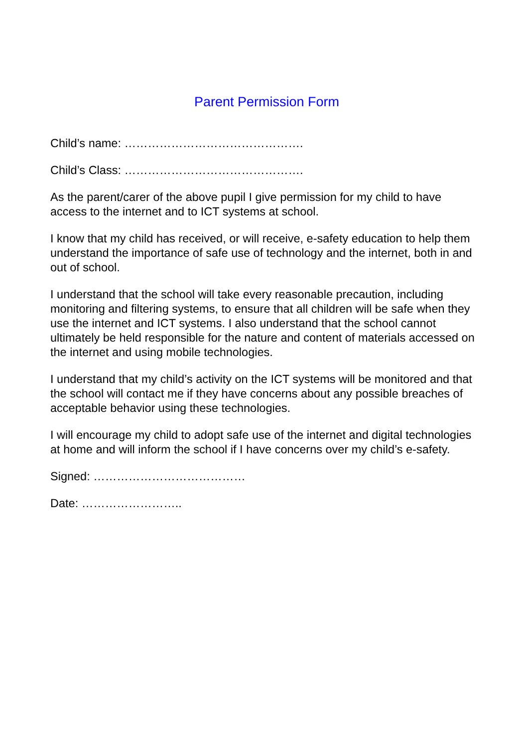Parent Permission Form
Child’s name: ……………………………………….
Child’s Class: ……………………………………….
As the parent/carer of the above pupil I give permission for my child to have access to the internet and to ICT systems at school.
I know that my child has received, or will receive, e-safety education to help them understand the importance of safe use of technology and the internet, both in and out of school.
I understand that the school will take every reasonable precaution, including monitoring and filtering systems, to ensure that all children will be safe when they use the internet and ICT systems. I also understand that the school cannot ultimately be held responsible for the nature and content of materials accessed on the internet and using mobile technologies.
I understand that my child’s activity on the ICT systems will be monitored and that the school will contact me if they have concerns about any possible breaches of acceptable behavior using these technologies.
I will encourage my child to adopt safe use of the internet and digital technologies at home and will inform the school if I have concerns over my child’s e-safety.
Signed: …………………………………
Date: ……………………..